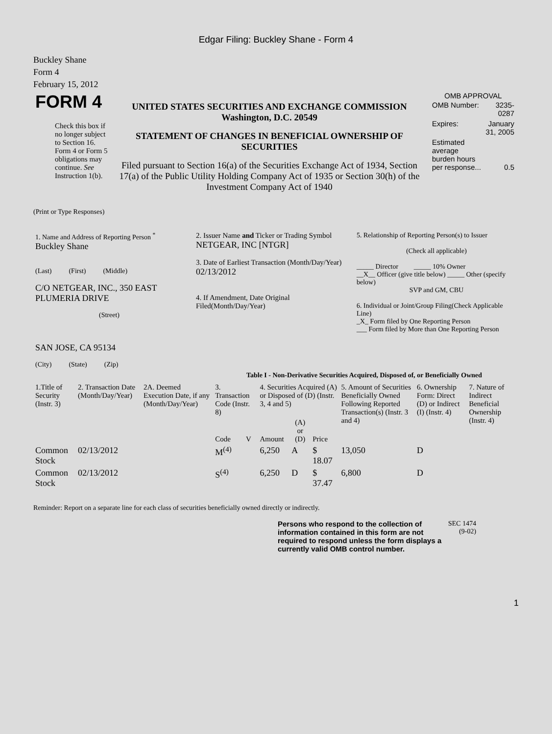Edgar Filing: Buckley Shane - Form 4
Buckley Shane
Form 4
February 15, 2012
| FORM 4 Check this box if no longer subject to Section 16. Form 4 or Form 5 obligations may continue. See Instruction 1(b). | UNITED STATES SECURITIES AND EXCHANGE COMMISSION Washington, D.C. 20549 STATEMENT OF CHANGES IN BENEFICIAL OWNERSHIP OF SECURITIES Filed pursuant to Section 16(a) of the Securities Exchange Act of 1934, Section 17(a) of the Public Utility Holding Company Act of 1935 or Section 30(h) of the Investment Company Act of 1940 | OMB APPROVAL / OMB Number: / 3235-0287 / / Expires: / January 31, 2005 / / Estimated average burden hours per response... / 0.5 / |
(Print or Type Responses)
| 1. Name and Address of Reporting Person <sup>*</sup> Buckley Shane (Last) (First) (Middle) C/O NETGEAR, INC., 350 EAST PLUMERIA DRIVE (Street) SAN JOSE, CA 95134 (City) (State) (Zip) | 2. Issuer Name and Ticker or Trading Symbol NETGEAR, INC [NTGR] 3. Date of Earliest Transaction (Month/Day/Year) 02/13/2012 4. If Amendment, Date Original Filed(Month/Day/Year) | 5. Relationship of Reporting Person(s) to Issuer (Check all applicable) _____ Director _____ 10% Owner __X__ Officer (give title below) _____ Other (specify below) SVP and GM, CBU 6. Individual or Joint/Group Filing(Check Applicable Line) _X_ Form filed by One Reporting Person ___ Form filed by More than One Reporting Person |
Table I - Non-Derivative Securities Acquired, Disposed of, or Beneficially Owned
| 1.Title of Security (Instr. 3) | 2. Transaction Date (Month/Day/Year) | 2A. Deemed Execution Date, if any (Month/Day/Year) | 3. Transaction Code (Instr. 8) | | 4. Securities Acquired (A) or Disposed of (D) (Instr. 3, 4 and 5) | | | 5. Amount of Securities Beneficially Owned Following Reported Transaction(s) (Instr. 3 and 4) | 6. Ownership Form: Direct (D) or Indirect (I) (Instr. 4) | 7. Nature of Indirect Beneficial Ownership (Instr. 4) |
| --- | --- | --- | --- | --- | --- | --- | --- | --- | --- | --- |
| | | | Code | V | Amount | (A) or (D) | Price | | | |
| Common Stock | 02/13/2012 | | M<sup>(4)</sup> | | 6,250 | A | $ 18.07 | 13,050 | D | |
| Common Stock | 02/13/2012 | | S<sup>(4)</sup> | | 6,250 | D | $ 37.47 | 6,800 | D | |
Reminder: Report on a separate line for each class of securities beneficially owned directly or indirectly.
| Persons who respond to the collection of information contained in this form are not required to respond unless the form displays a currently valid OMB control number. | SEC 1474 (9-02) |
1